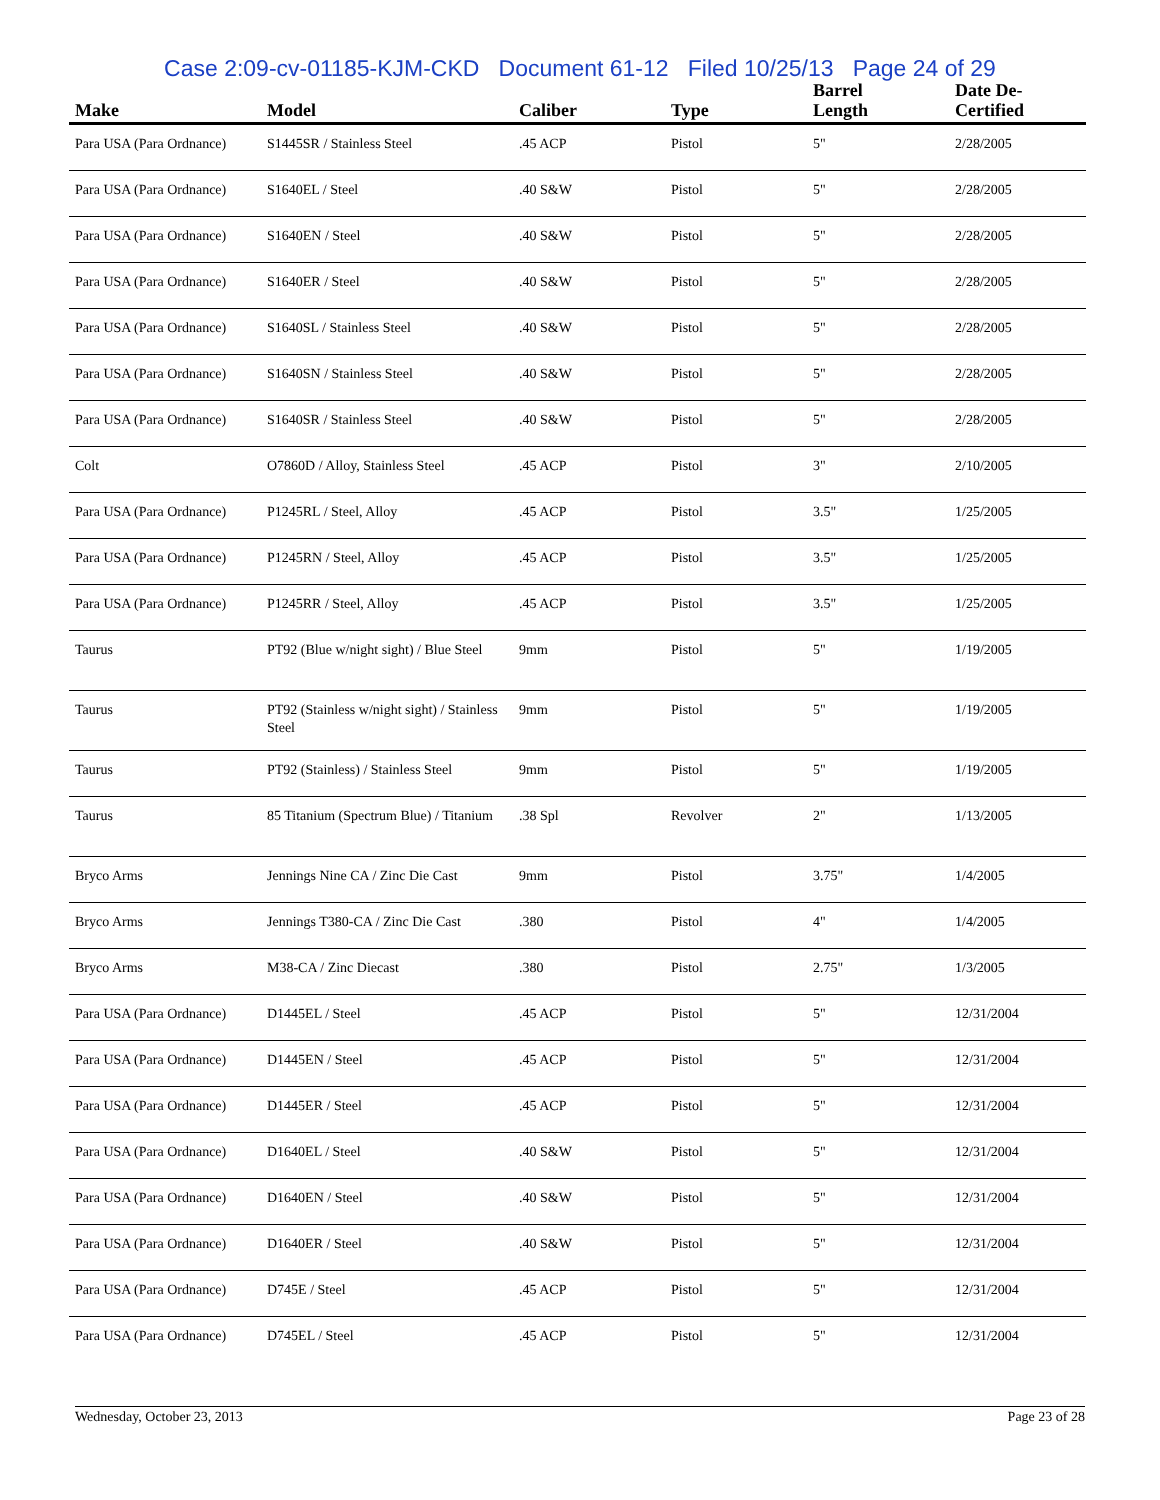Case 2:09-cv-01185-KJM-CKD Document 61-12 Filed 10/25/13 Page 24 of 29
| Make | Model | Caliber | Type | Barrel Length | Date De-Certified |
| --- | --- | --- | --- | --- | --- |
| Para USA (Para Ordnance) | S1445SR / Stainless Steel | .45 ACP | Pistol | 5" | 2/28/2005 |
| Para USA (Para Ordnance) | S1640EL / Steel | .40 S&W | Pistol | 5" | 2/28/2005 |
| Para USA (Para Ordnance) | S1640EN / Steel | .40 S&W | Pistol | 5" | 2/28/2005 |
| Para USA (Para Ordnance) | S1640ER / Steel | .40 S&W | Pistol | 5" | 2/28/2005 |
| Para USA (Para Ordnance) | S1640SL / Stainless Steel | .40 S&W | Pistol | 5" | 2/28/2005 |
| Para USA (Para Ordnance) | S1640SN / Stainless Steel | .40 S&W | Pistol | 5" | 2/28/2005 |
| Para USA (Para Ordnance) | S1640SR / Stainless Steel | .40 S&W | Pistol | 5" | 2/28/2005 |
| Colt | O7860D / Alloy, Stainless Steel | .45 ACP | Pistol | 3" | 2/10/2005 |
| Para USA (Para Ordnance) | P1245RL / Steel, Alloy | .45 ACP | Pistol | 3.5" | 1/25/2005 |
| Para USA (Para Ordnance) | P1245RN / Steel, Alloy | .45 ACP | Pistol | 3.5" | 1/25/2005 |
| Para USA (Para Ordnance) | P1245RR / Steel, Alloy | .45 ACP | Pistol | 3.5" | 1/25/2005 |
| Taurus | PT92 (Blue w/night sight) / Blue Steel | 9mm | Pistol | 5" | 1/19/2005 |
| Taurus | PT92 (Stainless w/night sight) / Stainless Steel | 9mm | Pistol | 5" | 1/19/2005 |
| Taurus | PT92 (Stainless) / Stainless Steel | 9mm | Pistol | 5" | 1/19/2005 |
| Taurus | 85 Titanium (Spectrum Blue) / Titanium | .38 Spl | Revolver | 2" | 1/13/2005 |
| Bryco Arms | Jennings Nine CA / Zinc Die Cast | 9mm | Pistol | 3.75" | 1/4/2005 |
| Bryco Arms | Jennings T380-CA / Zinc Die Cast | .380 | Pistol | 4" | 1/4/2005 |
| Bryco Arms | M38-CA / Zinc Diecast | .380 | Pistol | 2.75" | 1/3/2005 |
| Para USA (Para Ordnance) | D1445EL / Steel | .45 ACP | Pistol | 5" | 12/31/2004 |
| Para USA (Para Ordnance) | D1445EN / Steel | .45 ACP | Pistol | 5" | 12/31/2004 |
| Para USA (Para Ordnance) | D1445ER / Steel | .45 ACP | Pistol | 5" | 12/31/2004 |
| Para USA (Para Ordnance) | D1640EL / Steel | .40 S&W | Pistol | 5" | 12/31/2004 |
| Para USA (Para Ordnance) | D1640EN / Steel | .40 S&W | Pistol | 5" | 12/31/2004 |
| Para USA (Para Ordnance) | D1640ER / Steel | .40 S&W | Pistol | 5" | 12/31/2004 |
| Para USA (Para Ordnance) | D745E / Steel | .45 ACP | Pistol | 5" | 12/31/2004 |
| Para USA (Para Ordnance) | D745EL / Steel | .45 ACP | Pistol | 5" | 12/31/2004 |
Wednesday, October 23, 2013 Page 23 of 28